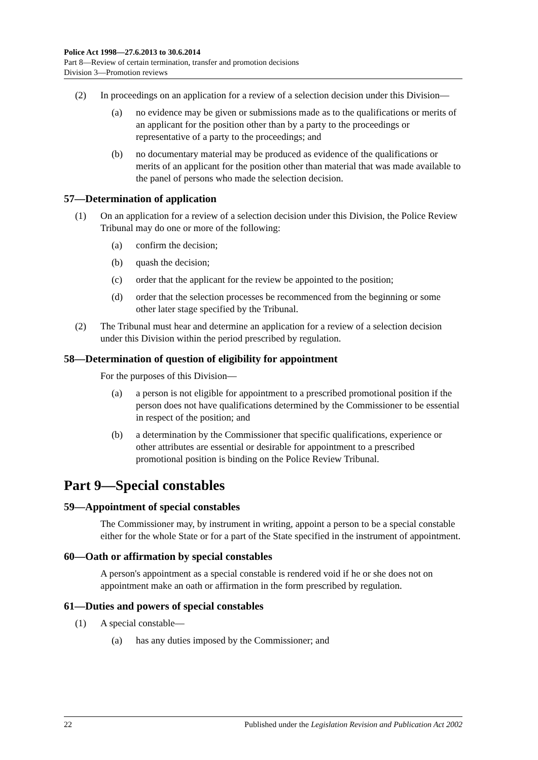Police Act 1998—27.6.2013 to 30.6.2014
Part 8—Review of certain termination, transfer and promotion decisions
Division 3—Promotion reviews
(2) In proceedings on an application for a review of a selection decision under this Division—
(a) no evidence may be given or submissions made as to the qualifications or merits of an applicant for the position other than by a party to the proceedings or representative of a party to the proceedings; and
(b) no documentary material may be produced as evidence of the qualifications or merits of an applicant for the position other than material that was made available to the panel of persons who made the selection decision.
57—Determination of application
(1) On an application for a review of a selection decision under this Division, the Police Review Tribunal may do one or more of the following:
(a) confirm the decision;
(b) quash the decision;
(c) order that the applicant for the review be appointed to the position;
(d) order that the selection processes be recommenced from the beginning or some other later stage specified by the Tribunal.
(2) The Tribunal must hear and determine an application for a review of a selection decision under this Division within the period prescribed by regulation.
58—Determination of question of eligibility for appointment
For the purposes of this Division—
(a) a person is not eligible for appointment to a prescribed promotional position if the person does not have qualifications determined by the Commissioner to be essential in respect of the position; and
(b) a determination by the Commissioner that specific qualifications, experience or other attributes are essential or desirable for appointment to a prescribed promotional position is binding on the Police Review Tribunal.
Part 9—Special constables
59—Appointment of special constables
The Commissioner may, by instrument in writing, appoint a person to be a special constable either for the whole State or for a part of the State specified in the instrument of appointment.
60—Oath or affirmation by special constables
A person's appointment as a special constable is rendered void if he or she does not on appointment make an oath or affirmation in the form prescribed by regulation.
61—Duties and powers of special constables
(1) A special constable—
(a) has any duties imposed by the Commissioner; and
22 Published under the Legislation Revision and Publication Act 2002